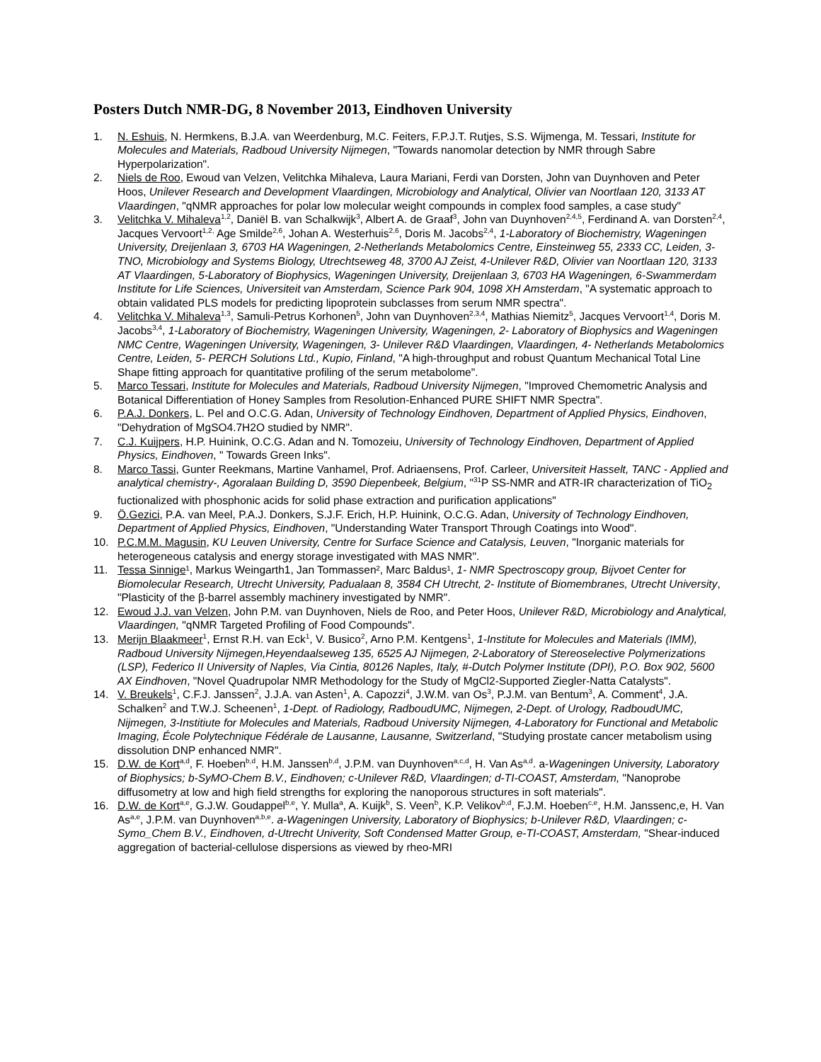Posters Dutch NMR-DG, 8 November 2013, Eindhoven University
1. N. Eshuis, N. Hermkens, B.J.A. van Weerdenburg, M.C. Feiters, F.P.J.T. Rutjes, S.S. Wijmenga, M. Tessari, Institute for Molecules and Materials, Radboud University Nijmegen, "Towards nanomolar detection by NMR through Sabre Hyperpolarization".
2. Niels de Roo, Ewoud van Velzen, Velitchka Mihaleva, Laura Mariani, Ferdi van Dorsten, John van Duynhoven and Peter Hoos, Unilever Research and Development Vlaardingen, Microbiology and Analytical, Olivier van Noortlaan 120, 3133 AT Vlaardingen, "qNMR approaches for polar low molecular weight compounds in complex food samples, a case study"
3. Velitchka V. Mihaleva<sup>1,2</sup>, Daniël B. van Schalkwijk<sup>3</sup>, Albert A. de Graaf<sup>3</sup>, John van Duynhoven<sup>2,4,5</sup>, Ferdinand A. van Dorsten<sup>2,4</sup>, Jacques Vervoort<sup>1,2,</sup> Age Smilde<sup>2,6</sup>, Johan A. Westerhuis<sup>2,6</sup>, Doris M. Jacobs<sup>2,4</sup>, 1-Laboratory of Biochemistry, Wageningen University, Dreijenlaan 3, 6703 HA Wageningen, 2-Netherlands Metabolomics Centre, Einsteinweg 55, 2333 CC, Leiden, 3-TNO, Microbiology and Systems Biology, Utrechtseweg 48, 3700 AJ Zeist, 4-Unilever R&D, Olivier van Noortlaan 120, 3133 AT Vlaardingen, 5-Laboratory of Biophysics, Wageningen University, Dreijenlaan 3, 6703 HA Wageningen, 6-Swammerdam Institute for Life Sciences, Universiteit van Amsterdam, Science Park 904, 1098 XH Amsterdam, "A systematic approach to obtain validated PLS models for predicting lipoprotein subclasses from serum NMR spectra".
4. Velitchka V. Mihaleva<sup>1,3</sup>, Samuli-Petrus Korhonen<sup>5</sup>, John van Duynhoven<sup>2,3,4</sup>, Mathias Niemitz<sup>5</sup>, Jacques Vervoort<sup>1,4</sup>, Doris M. Jacobs<sup>3,4</sup>, 1-Laboratory of Biochemistry, Wageningen University, Wageningen, 2- Laboratory of Biophysics and Wageningen NMC Centre, Wageningen University, Wageningen, 3- Unilever R&D Vlaardingen, Vlaardingen, 4- Netherlands Metabolomics Centre, Leiden, 5- PERCH Solutions Ltd., Kupio, Finland, "A high-throughput and robust Quantum Mechanical Total Line Shape fitting approach for quantitative profiling of the serum metabolome".
5. Marco Tessari, Institute for Molecules and Materials, Radboud University Nijmegen, "Improved Chemometric Analysis and Botanical Differentiation of Honey Samples from Resolution-Enhanced PURE SHIFT NMR Spectra".
6. P.A.J. Donkers, L. Pel and O.C.G. Adan, University of Technology Eindhoven, Department of Applied Physics, Eindhoven, "Dehydration of MgSO4.7H2O studied by NMR".
7. C.J. Kuijpers, H.P. Huinink, O.C.G. Adan and N. Tomozeiu, University of Technology Eindhoven, Department of Applied Physics, Eindhoven, " Towards Green Inks".
8. Marco Tassi, Gunter Reekmans, Martine Vanhamel, Prof. Adriaensens, Prof. Carleer, Universiteit Hasselt, TANC - Applied and analytical chemistry-, Agoralaan Building D, 3590 Diepenbeek, Belgium, "<sup>31</sup>P SS-NMR and ATR-IR characterization of TiO<sub>2</sub> fuctionalized with phosphonic acids for solid phase extraction and purification applications"
9. Ö.Gezici, P.A. van Meel, P.A.J. Donkers, S.J.F. Erich, H.P. Huinink, O.C.G. Adan, University of Technology Eindhoven, Department of Applied Physics, Eindhoven, "Understanding Water Transport Through Coatings into Wood".
10. P.C.M.M. Magusin, KU Leuven University, Centre for Surface Science and Catalysis, Leuven, "Inorganic materials for heterogeneous catalysis and energy storage investigated with MAS NMR".
11. Tessa Sinnige¹, Markus Weingarth1, Jan Tommassen², Marc Baldus¹, 1- NMR Spectroscopy group, Bijvoet Center for Biomolecular Research, Utrecht University, Padualaan 8, 3584 CH Utrecht, 2- Institute of Biomembranes, Utrecht University, "Plasticity of the β-barrel assembly machinery investigated by NMR".
12. Ewoud J.J. van Velzen, John P.M. van Duynhoven, Niels de Roo, and Peter Hoos, Unilever R&D, Microbiology and Analytical, Vlaardingen, "qNMR Targeted Profiling of Food Compounds".
13. Merijn Blaakmeer<sup>1</sup>, Ernst R.H. van Eck<sup>1</sup>, V. Busico<sup>2</sup>, Arno P.M. Kentgens<sup>1</sup>, 1-Institute for Molecules and Materials (IMM), Radboud University Nijmegen,Heyendaalseweg 135, 6525 AJ Nijmegen, 2-Laboratory of Stereoselective Polymerizations (LSP), Federico II University of Naples, Via Cintia, 80126 Naples, Italy, #-Dutch Polymer Institute (DPI), P.O. Box 902, 5600 AX Eindhoven, "Novel Quadrupolar NMR Methodology for the Study of MgCl2-Supported Ziegler-Natta Catalysts".
14. V. Breukels<sup>1</sup>, C.F.J. Janssen<sup>2</sup>, J.J.A. van Asten<sup>1</sup>, A. Capozzi<sup>4</sup>, J.W.M. van Os<sup>3</sup>, P.J.M. van Bentum<sup>3</sup>, A. Comment<sup>4</sup>, J.A. Schalken<sup>2</sup> and T.W.J. Scheenen<sup>1</sup>, 1-Dept. of Radiology, RadboudUMC, Nijmegen, 2-Dept. of Urology, RadboudUMC, Nijmegen, 3-Institiute for Molecules and Materials, Radboud University Nijmegen, 4-Laboratory for Functional and Metabolic Imaging, École Polytechnique Fédérale de Lausanne, Lausanne, Switzerland, "Studying prostate cancer metabolism using dissolution DNP enhanced NMR".
15. D.W. de Kort<sup>a,d</sup>, F. Hoeben<sup>b,d</sup>, H.M. Janssen<sup>b,d</sup>, J.P.M. van Duynhoven<sup>a,c,d</sup>, H. Van As<sup>a,d</sup>. a-Wageningen University, Laboratory of Biophysics; b-SyMO-Chem B.V., Eindhoven; c-Unilever R&D, Vlaardingen; d-TI-COAST, Amsterdam, "Nanoprobe diffusometry at low and high field strengths for exploring the nanoporous structures in soft materials".
16. D.W. de Kort<sup>a,e</sup>, G.J.W. Goudappel<sup>b,e</sup>, Y. Mulla<sup>a</sup>, A. Kuijk<sup>b</sup>, S. Veen<sup>b</sup>, K.P. Velikov<sup>b,d</sup>, F.J.M. Hoeben<sup>c,e</sup>, H.M. Janssenc,e, H. Van As<sup>a,e</sup>, J.P.M. van Duynhoven<sup>a,b,e</sup>. a-Wageningen University, Laboratory of Biophysics; b-Unilever R&D, Vlaardingen; c-Symo_Chem B.V., Eindhoven, d-Utrecht Univerity, Soft Condensed Matter Group, e-TI-COAST, Amsterdam, "Shear-induced aggregation of bacterial-cellulose dispersions as viewed by rheo-MRI